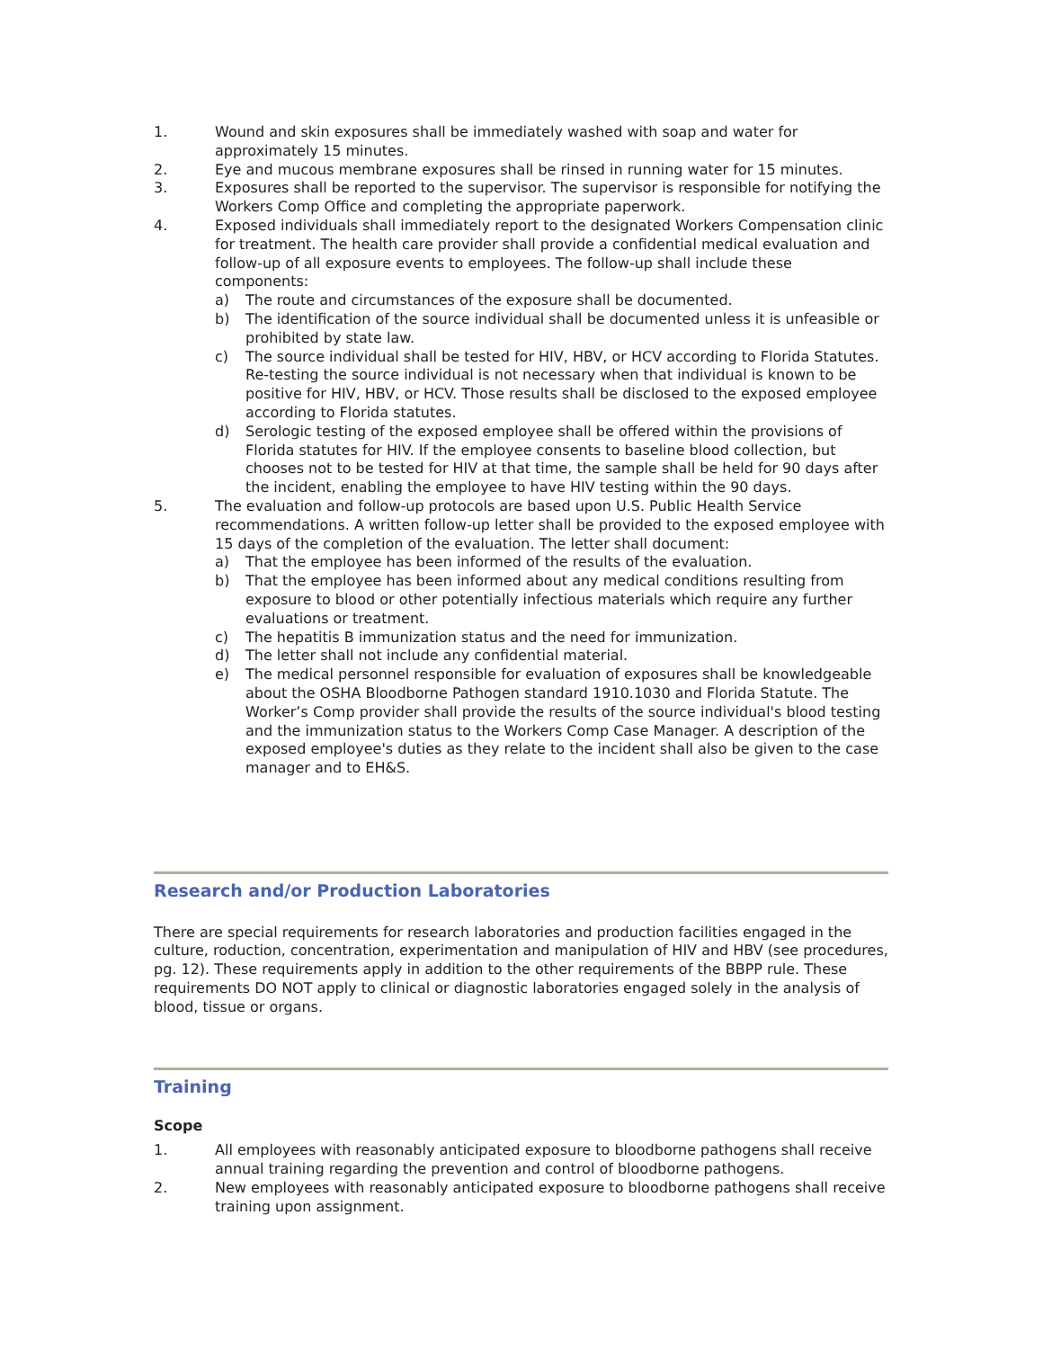1. Wound and skin exposures shall be immediately washed with soap and water for approximately 15 minutes.
2. Eye and mucous membrane exposures shall be rinsed in running water for 15 minutes.
3. Exposures shall be reported to the supervisor. The supervisor is responsible for notifying the Workers Comp Office and completing the appropriate paperwork.
4. Exposed individuals shall immediately report to the designated Workers Compensation clinic for treatment. The health care provider shall provide a confidential medical evaluation and follow-up of all exposure events to employees. The follow-up shall include these components:
a) The route and circumstances of the exposure shall be documented.
b) The identification of the source individual shall be documented unless it is unfeasible or prohibited by state law.
c) The source individual shall be tested for HIV, HBV, or HCV according to Florida Statutes. Re-testing the source individual is not necessary when that individual is known to be positive for HIV, HBV, or HCV. Those results shall be disclosed to the exposed employee according to Florida statutes.
d) Serologic testing of the exposed employee shall be offered within the provisions of Florida statutes for HIV. If the employee consents to baseline blood collection, but chooses not to be tested for HIV at that time, the sample shall be held for 90 days after the incident, enabling the employee to have HIV testing within the 90 days.
5. The evaluation and follow-up protocols are based upon U.S. Public Health Service recommendations. A written follow-up letter shall be provided to the exposed employee with 15 days of the completion of the evaluation. The letter shall document:
a) That the employee has been informed of the results of the evaluation.
b) That the employee has been informed about any medical conditions resulting from exposure to blood or other potentially infectious materials which require any further evaluations or treatment.
c) The hepatitis B immunization status and the need for immunization.
d) The letter shall not include any confidential material.
e) The medical personnel responsible for evaluation of exposures shall be knowledgeable about the OSHA Bloodborne Pathogen standard 1910.1030 and Florida Statute. The Worker’s Comp provider shall provide the results of the source individual's blood testing and the immunization status to the Workers Comp Case Manager. A description of the exposed employee's duties as they relate to the incident shall also be given to the case manager and to EH&S.
Research and/or Production Laboratories
There are special requirements for research laboratories and production facilities engaged in the culture, roduction, concentration, experimentation and manipulation of HIV and HBV (see procedures, pg. 12). These requirements apply in addition to the other requirements of the BBPP rule. These requirements DO NOT apply to clinical or diagnostic laboratories engaged solely in the analysis of blood, tissue or organs.
Training
Scope
1. All employees with reasonably anticipated exposure to bloodborne pathogens shall receive annual training regarding the prevention and control of bloodborne pathogens.
2. New employees with reasonably anticipated exposure to bloodborne pathogens shall receive training upon assignment.